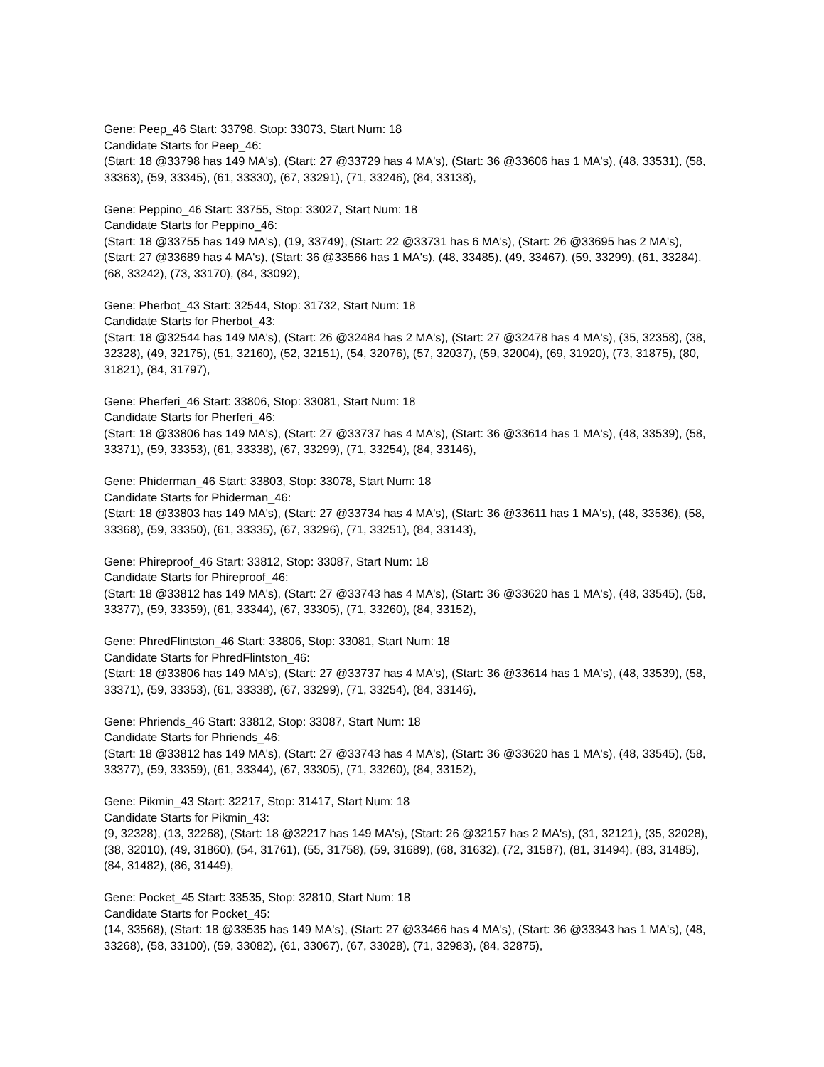Gene: Peep_46 Start: 33798, Stop: 33073, Start Num: 18
Candidate Starts for Peep_46:
(Start: 18 @33798 has 149 MA's), (Start: 27 @33729 has 4 MA's), (Start: 36 @33606 has 1 MA's), (48, 33531), (58, 33363), (59, 33345), (61, 33330), (67, 33291), (71, 33246), (84, 33138),
Gene: Peppino_46 Start: 33755, Stop: 33027, Start Num: 18
Candidate Starts for Peppino_46:
(Start: 18 @33755 has 149 MA's), (19, 33749), (Start: 22 @33731 has 6 MA's), (Start: 26 @33695 has 2 MA's), (Start: 27 @33689 has 4 MA's), (Start: 36 @33566 has 1 MA's), (48, 33485), (49, 33467), (59, 33299), (61, 33284), (68, 33242), (73, 33170), (84, 33092),
Gene: Pherbot_43 Start: 32544, Stop: 31732, Start Num: 18
Candidate Starts for Pherbot_43:
(Start: 18 @32544 has 149 MA's), (Start: 26 @32484 has 2 MA's), (Start: 27 @32478 has 4 MA's), (35, 32358), (38, 32328), (49, 32175), (51, 32160), (52, 32151), (54, 32076), (57, 32037), (59, 32004), (69, 31920), (73, 31875), (80, 31821), (84, 31797),
Gene: Pherferi_46 Start: 33806, Stop: 33081, Start Num: 18
Candidate Starts for Pherferi_46:
(Start: 18 @33806 has 149 MA's), (Start: 27 @33737 has 4 MA's), (Start: 36 @33614 has 1 MA's), (48, 33539), (58, 33371), (59, 33353), (61, 33338), (67, 33299), (71, 33254), (84, 33146),
Gene: Phiderman_46 Start: 33803, Stop: 33078, Start Num: 18
Candidate Starts for Phiderman_46:
(Start: 18 @33803 has 149 MA's), (Start: 27 @33734 has 4 MA's), (Start: 36 @33611 has 1 MA's), (48, 33536), (58, 33368), (59, 33350), (61, 33335), (67, 33296), (71, 33251), (84, 33143),
Gene: Phireproof_46 Start: 33812, Stop: 33087, Start Num: 18
Candidate Starts for Phireproof_46:
(Start: 18 @33812 has 149 MA's), (Start: 27 @33743 has 4 MA's), (Start: 36 @33620 has 1 MA's), (48, 33545), (58, 33377), (59, 33359), (61, 33344), (67, 33305), (71, 33260), (84, 33152),
Gene: PhredFlintston_46 Start: 33806, Stop: 33081, Start Num: 18
Candidate Starts for PhredFlintston_46:
(Start: 18 @33806 has 149 MA's), (Start: 27 @33737 has 4 MA's), (Start: 36 @33614 has 1 MA's), (48, 33539), (58, 33371), (59, 33353), (61, 33338), (67, 33299), (71, 33254), (84, 33146),
Gene: Phriends_46 Start: 33812, Stop: 33087, Start Num: 18
Candidate Starts for Phriends_46:
(Start: 18 @33812 has 149 MA's), (Start: 27 @33743 has 4 MA's), (Start: 36 @33620 has 1 MA's), (48, 33545), (58, 33377), (59, 33359), (61, 33344), (67, 33305), (71, 33260), (84, 33152),
Gene: Pikmin_43 Start: 32217, Stop: 31417, Start Num: 18
Candidate Starts for Pikmin_43:
(9, 32328), (13, 32268), (Start: 18 @32217 has 149 MA's), (Start: 26 @32157 has 2 MA's), (31, 32121), (35, 32028), (38, 32010), (49, 31860), (54, 31761), (55, 31758), (59, 31689), (68, 31632), (72, 31587), (81, 31494), (83, 31485), (84, 31482), (86, 31449),
Gene: Pocket_45 Start: 33535, Stop: 32810, Start Num: 18
Candidate Starts for Pocket_45:
(14, 33568), (Start: 18 @33535 has 149 MA's), (Start: 27 @33466 has 4 MA's), (Start: 36 @33343 has 1 MA's), (48, 33268), (58, 33100), (59, 33082), (61, 33067), (67, 33028), (71, 32983), (84, 32875),